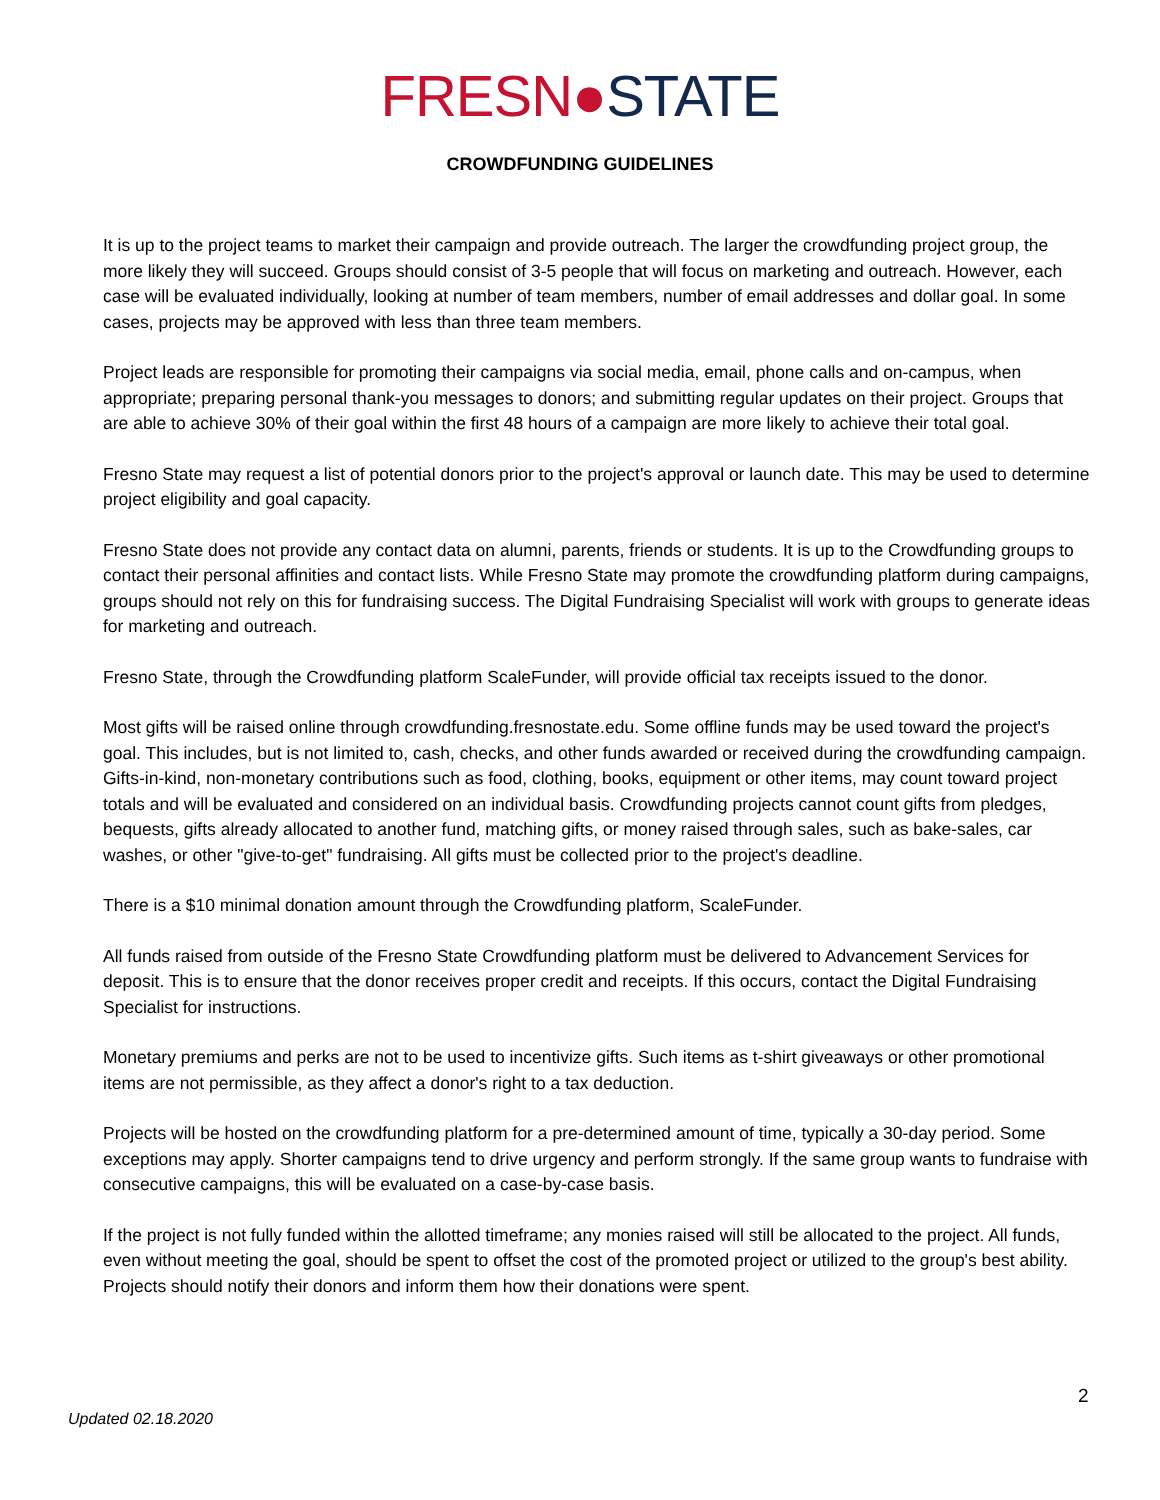FRESN●STATE
CROWDFUNDING GUIDELINES
It is up to the project teams to market their campaign and provide outreach. The larger the crowdfunding project group, the more likely they will succeed. Groups should consist of 3-5 people that will focus on marketing and outreach. However, each case will be evaluated individually, looking at number of team members, number of email addresses and dollar goal. In some cases, projects may be approved with less than three team members.
Project leads are responsible for promoting their campaigns via social media, email, phone calls and on-campus, when appropriate; preparing personal thank-you messages to donors; and submitting regular updates on their project. Groups that are able to achieve 30% of their goal within the first 48 hours of a campaign are more likely to achieve their total goal.
Fresno State may request a list of potential donors prior to the project's approval or launch date. This may be used to determine project eligibility and goal capacity.
Fresno State does not provide any contact data on alumni, parents, friends or students. It is up to the Crowdfunding groups to contact their personal affinities and contact lists. While Fresno State may promote the crowdfunding platform during campaigns, groups should not rely on this for fundraising success. The Digital Fundraising Specialist will work with groups to generate ideas for marketing and outreach.
Fresno State, through the Crowdfunding platform ScaleFunder, will provide official tax receipts issued to the donor.
Most gifts will be raised online through crowdfunding.fresnostate.edu. Some offline funds may be used toward the project's goal. This includes, but is not limited to, cash, checks, and other funds awarded or received during the crowdfunding campaign. Gifts-in-kind, non-monetary contributions such as food, clothing, books, equipment or other items, may count toward project totals and will be evaluated and considered on an individual basis. Crowdfunding projects cannot count gifts from pledges, bequests, gifts already allocated to another fund, matching gifts, or money raised through sales, such as bake-sales, car washes, or other "give-to-get" fundraising. All gifts must be collected prior to the project's deadline.
There is a $10 minimal donation amount through the Crowdfunding platform, ScaleFunder.
All funds raised from outside of the Fresno State Crowdfunding platform must be delivered to Advancement Services for deposit. This is to ensure that the donor receives proper credit and receipts. If this occurs, contact the Digital Fundraising Specialist for instructions.
Monetary premiums and perks are not to be used to incentivize gifts. Such items as t-shirt giveaways or other promotional items are not permissible, as they affect a donor's right to a tax deduction.
Projects will be hosted on the crowdfunding platform for a pre-determined amount of time, typically a 30-day period. Some exceptions may apply. Shorter campaigns tend to drive urgency and perform strongly. If the same group wants to fundraise with consecutive campaigns, this will be evaluated on a case-by-case basis.
If the project is not fully funded within the allotted timeframe; any monies raised will still be allocated to the project. All funds, even without meeting the goal, should be spent to offset the cost of the promoted project or utilized to the group's best ability. Projects should notify their donors and inform them how their donations were spent.
2
Updated 02.18.2020